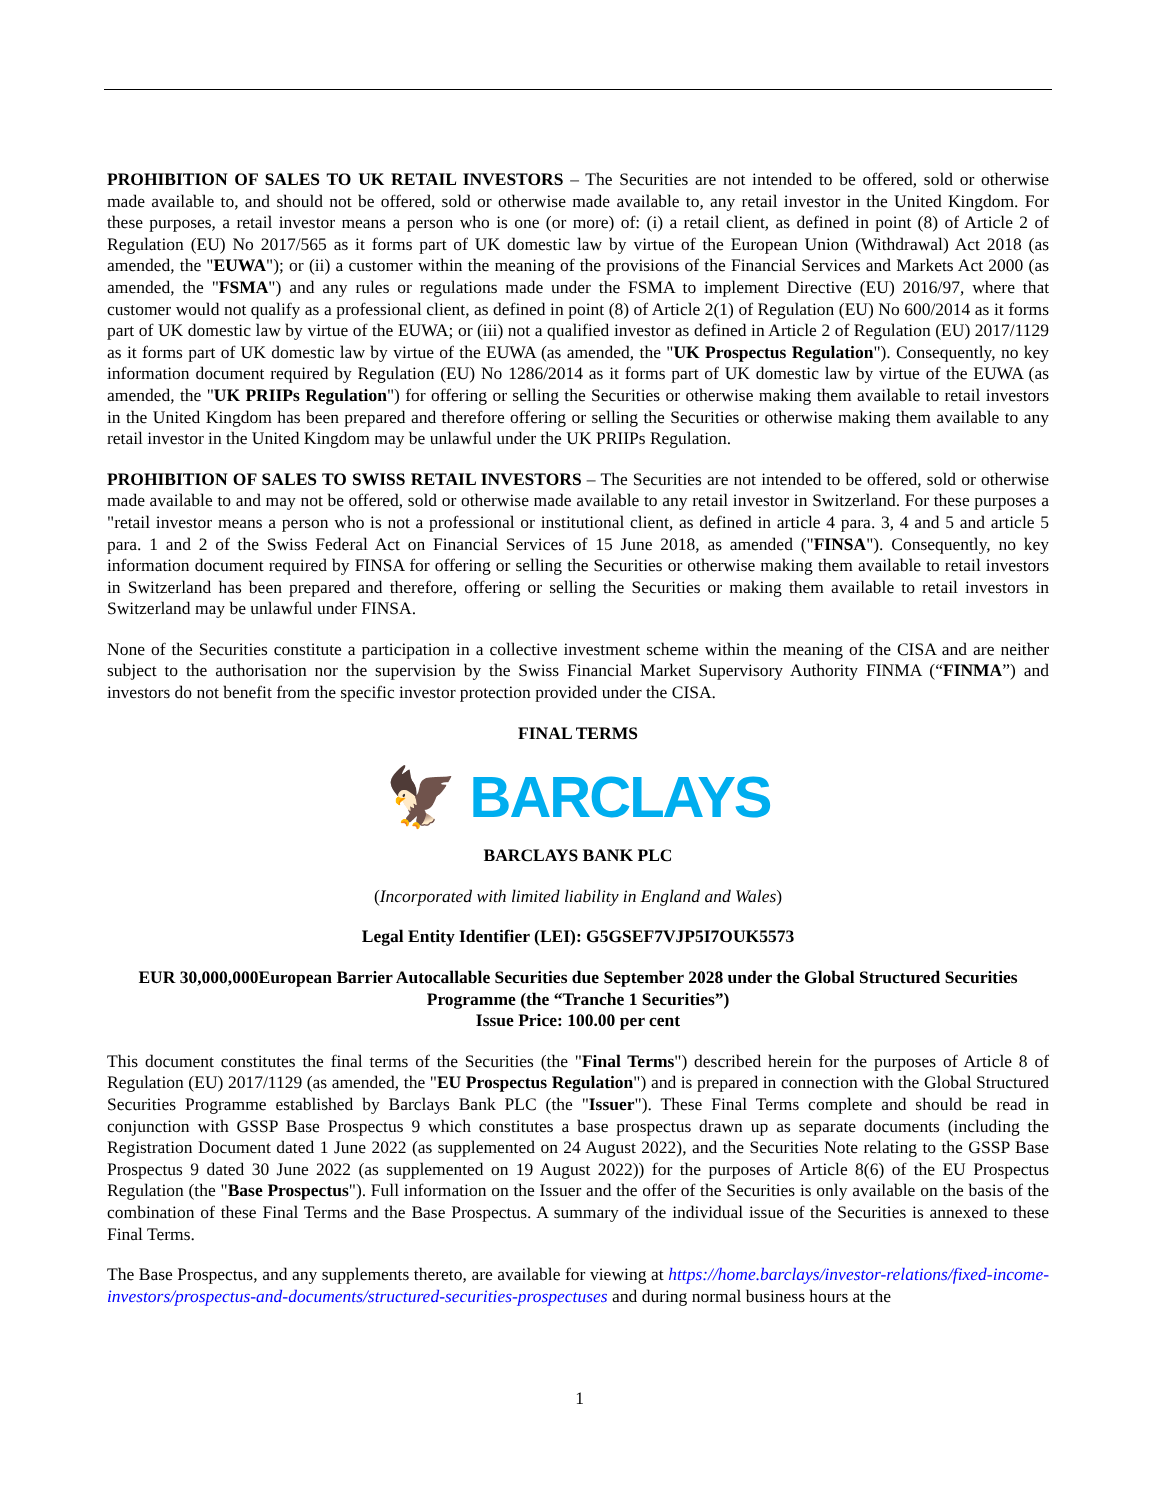PROHIBITION OF SALES TO UK RETAIL INVESTORS – The Securities are not intended to be offered, sold or otherwise made available to, and should not be offered, sold or otherwise made available to, any retail investor in the United Kingdom. For these purposes, a retail investor means a person who is one (or more) of: (i) a retail client, as defined in point (8) of Article 2 of Regulation (EU) No 2017/565 as it forms part of UK domestic law by virtue of the European Union (Withdrawal) Act 2018 (as amended, the "EUWA"); or (ii) a customer within the meaning of the provisions of the Financial Services and Markets Act 2000 (as amended, the "FSMA") and any rules or regulations made under the FSMA to implement Directive (EU) 2016/97, where that customer would not qualify as a professional client, as defined in point (8) of Article 2(1) of Regulation (EU) No 600/2014 as it forms part of UK domestic law by virtue of the EUWA; or (iii) not a qualified investor as defined in Article 2 of Regulation (EU) 2017/1129 as it forms part of UK domestic law by virtue of the EUWA (as amended, the "UK Prospectus Regulation"). Consequently, no key information document required by Regulation (EU) No 1286/2014 as it forms part of UK domestic law by virtue of the EUWA (as amended, the "UK PRIIPs Regulation") for offering or selling the Securities or otherwise making them available to retail investors in the United Kingdom has been prepared and therefore offering or selling the Securities or otherwise making them available to any retail investor in the United Kingdom may be unlawful under the UK PRIIPs Regulation.
PROHIBITION OF SALES TO SWISS RETAIL INVESTORS – The Securities are not intended to be offered, sold or otherwise made available to and may not be offered, sold or otherwise made available to any retail investor in Switzerland. For these purposes a "retail investor means a person who is not a professional or institutional client, as defined in article 4 para. 3, 4 and 5 and article 5 para. 1 and 2 of the Swiss Federal Act on Financial Services of 15 June 2018, as amended ("FINSA"). Consequently, no key information document required by FINSA for offering or selling the Securities or otherwise making them available to retail investors in Switzerland has been prepared and therefore, offering or selling the Securities or making them available to retail investors in Switzerland may be unlawful under FINSA.
None of the Securities constitute a participation in a collective investment scheme within the meaning of the CISA and are neither subject to the authorisation nor the supervision by the Swiss Financial Market Supervisory Authority FINMA (“FINMA”) and investors do not benefit from the specific investor protection provided under the CISA.
FINAL TERMS
🦅 BARCLAYS
BARCLAYS BANK PLC
(Incorporated with limited liability in England and Wales)
Legal Entity Identifier (LEI): G5GSEF7VJP5I7OUK5573
EUR 30,000,000European Barrier Autocallable Securities due September 2028 under the Global Structured Securities Programme (the “Tranche 1 Securities”)
Issue Price: 100.00 per cent
This document constitutes the final terms of the Securities (the "Final Terms") described herein for the purposes of Article 8 of Regulation (EU) 2017/1129 (as amended, the "EU Prospectus Regulation") and is prepared in connection with the Global Structured Securities Programme established by Barclays Bank PLC (the "Issuer"). These Final Terms complete and should be read in conjunction with GSSP Base Prospectus 9 which constitutes a base prospectus drawn up as separate documents (including the Registration Document dated 1 June 2022 (as supplemented on 24 August 2022), and the Securities Note relating to the GSSP Base Prospectus 9 dated 30 June 2022 (as supplemented on 19 August 2022)) for the purposes of Article 8(6) of the EU Prospectus Regulation (the "Base Prospectus"). Full information on the Issuer and the offer of the Securities is only available on the basis of the combination of these Final Terms and the Base Prospectus. A summary of the individual issue of the Securities is annexed to these Final Terms.
The Base Prospectus, and any supplements thereto, are available for viewing at https://home.barclays/investor-relations/fixed-income-investors/prospectus-and-documents/structured-securities-prospectuses and during normal business hours at the
1